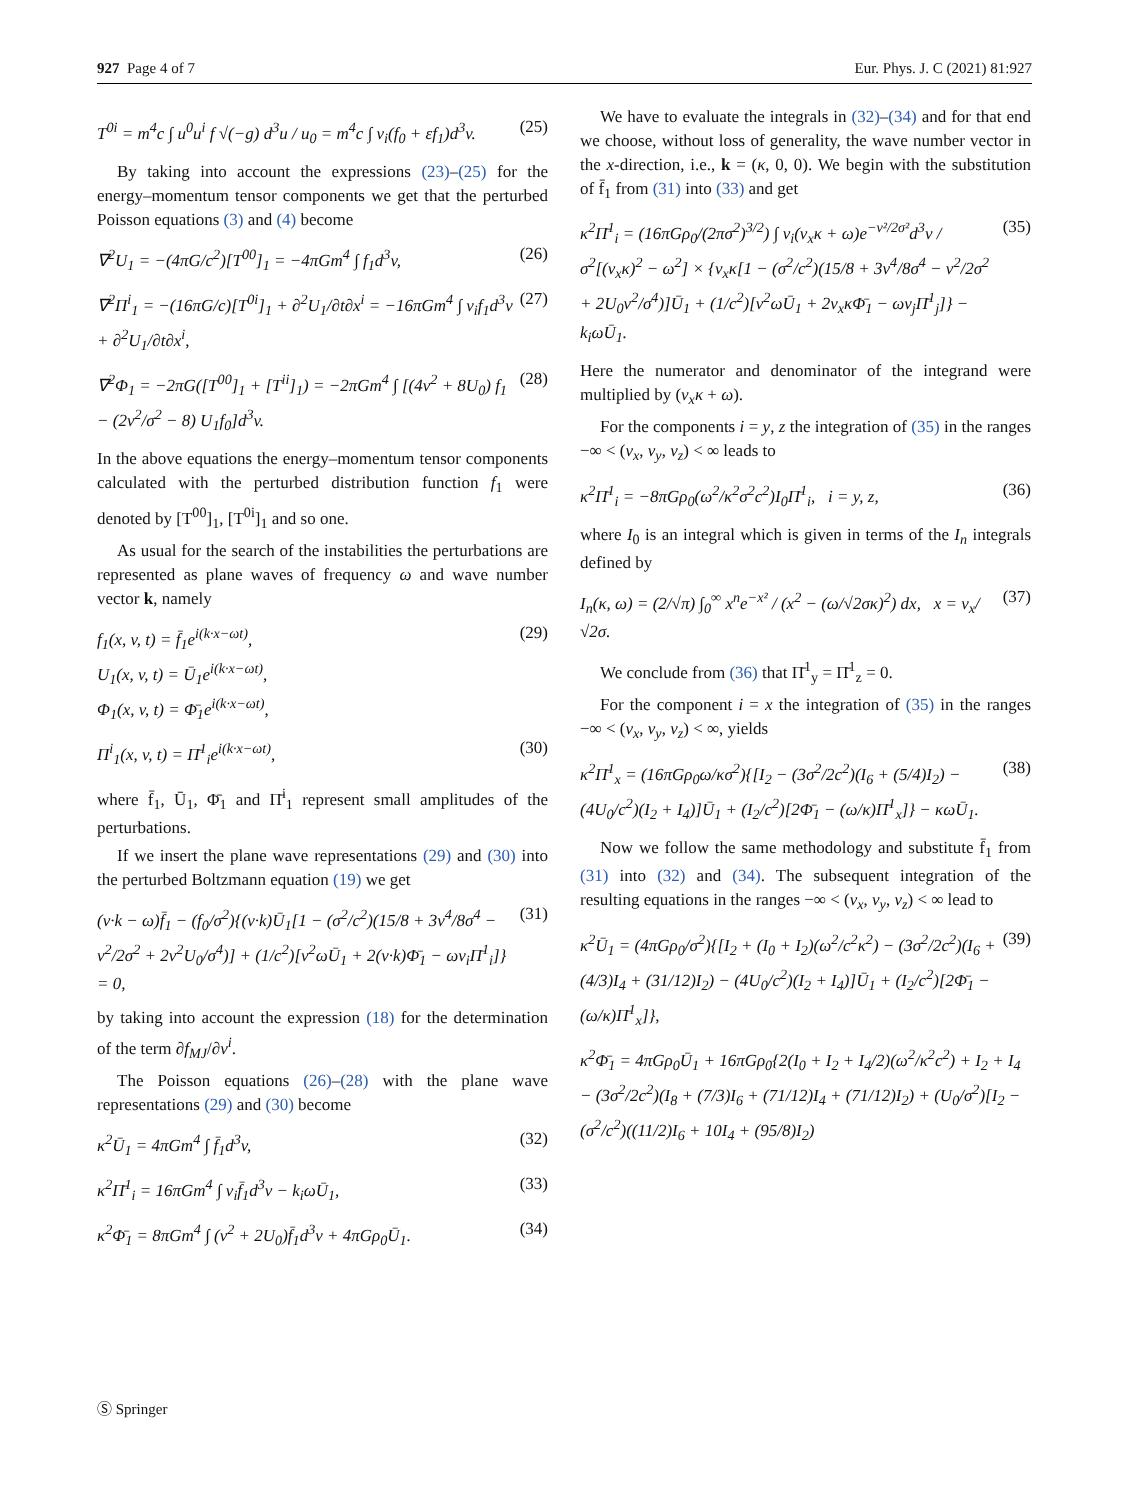927 Page 4 of 7 Eur. Phys. J. C (2021) 81:927
T<sup>0i</sup> = m<sup>4</sup>c ∫ u<sup>0</sup>u<sup>i</sup> f √(−g) d<sup>3</sup>u / u<sub>0</sub> = m<sup>4</sup>c ∫ v<sub>i</sub>(f<sub>0</sub> + εf<sub>1</sub>)d<sup>3</sup>v. (25)
By taking into account the expressions (23)–(25) for the energy–momentum tensor components we get that the perturbed Poisson equations (3) and (4) become
∇<sup>2</sup>U<sub>1</sub> = −(4πG/c<sup>2</sup>)[T<sup>00</sup>]<sub>1</sub> = −4πGm<sup>4</sup> ∫ f<sub>1</sub>d<sup>3</sup>v, (26)
∇<sup>2</sup>Π<sup>i</sup><sub>1</sub> = −(16πG/c)[T<sup>0i</sup>]<sub>1</sub> + ∂<sup>2</sup>U<sub>1</sub>/∂t∂x<sup>i</sup> = −16πGm<sup>4</sup> ∫ v<sub>i</sub>f<sub>1</sub>d<sup>3</sup>v + ∂<sup>2</sup>U<sub>1</sub>/∂t∂x<sup>i</sup>, (27)
∇<sup>2</sup>Φ<sub>1</sub> = −2πG([T<sup>00</sup>]<sub>1</sub> + [T<sup>ii</sup>]<sub>1</sub>) = −2πGm<sup>4</sup> ∫ [(4v<sup>2</sup> + 8U<sub>0</sub>) f<sub>1</sub> − (2v<sup>2</sup>/σ<sup>2</sup> − 8) U<sub>1</sub>f<sub>0</sub>]d<sup>3</sup>v. (28)
In the above equations the energy–momentum tensor components calculated with the perturbed distribution function f<sub>1</sub> were denoted by [T<sup>00</sup>]<sub>1</sub>, [T<sup>0i</sup>]<sub>1</sub> and so one.
As usual for the search of the instabilities the perturbations are represented as plane waves of frequency ω and wave number vector k, namely
f<sub>1</sub>(x, v, t) = f̄<sub>1</sub>e<sup>i(k·x−ωt)</sup>,
U<sub>1</sub>(x, v, t) = Ū<sub>1</sub>e<sup>i(k·x−ωt)</sup>,
Φ<sub>1</sub>(x, v, t) = Φ̄<sub>1</sub>e<sup>i(k·x−ωt)</sup>, (29)
Π<sup>i</sup><sub>1</sub>(x, v, t) = Π̄<sup>1</sup><sub>i</sub>e<sup>i(k·x−ωt)</sup>, (30)
where f̄<sub>1</sub>, Ū<sub>1</sub>, Φ̄<sub>1</sub> and Π̄<sup>i</sup><sub>1</sub> represent small amplitudes of the perturbations.
If we insert the plane wave representations (29) and (30) into the perturbed Boltzmann equation (19) we get
(v·k − ω)f̄<sub>1</sub> − (f<sub>0</sub>/σ<sup>2</sup>){(v·k)Ū<sub>1</sub>[1 − (σ<sup>2</sup>/c<sup>2</sup>)(15/8 + 3v<sup>4</sup>/8σ<sup>4</sup> − v<sup>2</sup>/2σ<sup>2</sup> + 2v<sup>2</sup>U<sub>0</sub>/σ<sup>4</sup>)] + (1/c<sup>2</sup>)[v<sup>2</sup>ωŪ<sub>1</sub> + 2(v·k)Φ̄<sub>1</sub> − ωv<sub>i</sub>Π̄<sup>1</sup><sub>i</sub>]} = 0, (31)
by taking into account the expression (18) for the determination of the term ∂f<sub>MJ</sub>/∂v<sup>i</sup>.
The Poisson equations (26)–(28) with the plane wave representations (29) and (30) become
κ<sup>2</sup>Ū<sub>1</sub> = 4πGm<sup>4</sup> ∫ f̄<sub>1</sub>d<sup>3</sup>v, (32)
κ<sup>2</sup>Π̄<sup>1</sup><sub>i</sub> = 16πGm<sup>4</sup> ∫ v<sub>i</sub>f̄<sub>1</sub>d<sup>3</sup>v − k<sub>i</sub>ωŪ<sub>1</sub>, (33)
κ<sup>2</sup>Φ̄<sub>1</sub> = 8πGm<sup>4</sup> ∫ (v<sup>2</sup> + 2U<sub>0</sub>)f̄<sub>1</sub>d<sup>3</sup>v + 4πGρ<sub>0</sub>Ū<sub>1</sub>. (34)
We have to evaluate the integrals in (32)–(34) and for that end we choose, without loss of generality, the wave number vector in the x-direction, i.e., k = (κ, 0, 0). We begin with the substitution of f̄<sub>1</sub> from (31) into (33) and get
κ<sup>2</sup>Π̄<sup>1</sup><sub>i</sub> = (16πGρ<sub>0</sub>/(2πσ<sup>2</sup>)<sup>3/2</sup>) ∫ v<sub>i</sub>(v<sub>x</sub>κ + ω)e<sup>−v²/2σ²</sup>d<sup>3</sup>v / σ<sup>2</sup>[(v<sub>x</sub>κ)<sup>2</sup> − ω<sup>2</sup>] × {v<sub>x</sub>κ[1 − (σ<sup>2</sup>/c<sup>2</sup>)(15/8 + 3v<sup>4</sup>/8σ<sup>4</sup> − v<sup>2</sup>/2σ<sup>2</sup> + 2U<sub>0</sub>v<sup>2</sup>/σ<sup>4</sup>)]Ū<sub>1</sub> + (1/c<sup>2</sup>)[v<sup>2</sup>ωŪ<sub>1</sub> + 2v<sub>x</sub>κΦ̄<sub>1</sub> − ωv<sub>j</sub>Π̄<sup>1</sup><sub>j</sub>]} − k<sub>i</sub>ωŪ<sub>1</sub>. (35)
Here the numerator and denominator of the integrand were multiplied by (v<sub>x</sub>κ + ω).
For the components i = y, z the integration of (35) in the ranges −∞ < (v<sub>x</sub>, v<sub>y</sub>, v<sub>z</sub>) < ∞ leads to
κ<sup>2</sup>Π̄<sup>1</sup><sub>i</sub> = −8πGρ<sub>0</sub>(ω<sup>2</sup>/κ<sup>2</sup>σ<sup>2</sup>c<sup>2</sup>)I<sub>0</sub>Π̄<sup>1</sup><sub>i</sub>, i = y, z, (36)
where I<sub>0</sub> is an integral which is given in terms of the I<sub>n</sub> integrals defined by
I<sub>n</sub>(κ, ω) = (2/√π) ∫<sub>0</sub><sup>∞</sup> x<sup>n</sup>e<sup>−x²</sup> / (x<sup>2</sup> − (ω/√2σκ)<sup>2</sup>) dx, x = v<sub>x</sub>/√2σ. (37)
We conclude from (36) that Π̄<sup>1</sup><sub>y</sub> = Π̄<sup>1</sup><sub>z</sub> = 0.
For the component i = x the integration of (35) in the ranges −∞ < (v<sub>x</sub>, v<sub>y</sub>, v<sub>z</sub>) < ∞, yields
κ<sup>2</sup>Π̄<sup>1</sup><sub>x</sub> = (16πGρ<sub>0</sub>ω/κσ<sup>2</sup>){[I<sub>2</sub> − (3σ<sup>2</sup>/2c<sup>2</sup>)(I<sub>6</sub> + (5/4)I<sub>2</sub>) − (4U<sub>0</sub>/c<sup>2</sup>)(I<sub>2</sub> + I<sub>4</sub>)]Ū<sub>1</sub> + (I<sub>2</sub>/c<sup>2</sup>)[2Φ̄<sub>1</sub> − (ω/κ)Π̄<sup>1</sup><sub>x</sub>]} − κωŪ<sub>1</sub>. (38)
Now we follow the same methodology and substitute f̄<sub>1</sub> from (31) into (32) and (34). The subsequent integration of the resulting equations in the ranges −∞ < (v<sub>x</sub>, v<sub>y</sub>, v<sub>z</sub>) < ∞ lead to
κ<sup>2</sup>Ū<sub>1</sub> = (4πGρ<sub>0</sub>/σ<sup>2</sup>){[I<sub>2</sub> + (I<sub>0</sub> + I<sub>2</sub>)(ω<sup>2</sup>/c<sup>2</sup>κ<sup>2</sup>) − (3σ<sup>2</sup>/2c<sup>2</sup>)(I<sub>6</sub> + (4/3)I<sub>4</sub> + (31/12)I<sub>2</sub>) − (4U<sub>0</sub>/c<sup>2</sup>)(I<sub>2</sub> + I<sub>4</sub>)]Ū<sub>1</sub> + (I<sub>2</sub>/c<sup>2</sup>)[2Φ̄<sub>1</sub> − (ω/κ)Π̄<sup>1</sup><sub>x</sub>]}, (39)
κ<sup>2</sup>Φ̄<sub>1</sub> = 4πGρ<sub>0</sub>Ū<sub>1</sub> + 16πGρ<sub>0</sub>{2(I<sub>0</sub> + I<sub>2</sub> + I<sub>4</sub>/2)(ω<sup>2</sup>/κ<sup>2</sup>c<sup>2</sup>) + I<sub>2</sub> + I<sub>4</sub> − (3σ<sup>2</sup>/2c<sup>2</sup>)(I<sub>8</sub> + (7/3)I<sub>6</sub> + (71/12)I<sub>4</sub> + (71/12)I<sub>2</sub>) + (U<sub>0</sub>/σ<sup>2</sup>)[I<sub>2</sub> − (σ<sup>2</sup>/c<sup>2</sup>)((11/2)I<sub>6</sub> + 10I<sub>4</sub> + (95/8)I<sub>2</sub>)
Ⓢ Springer